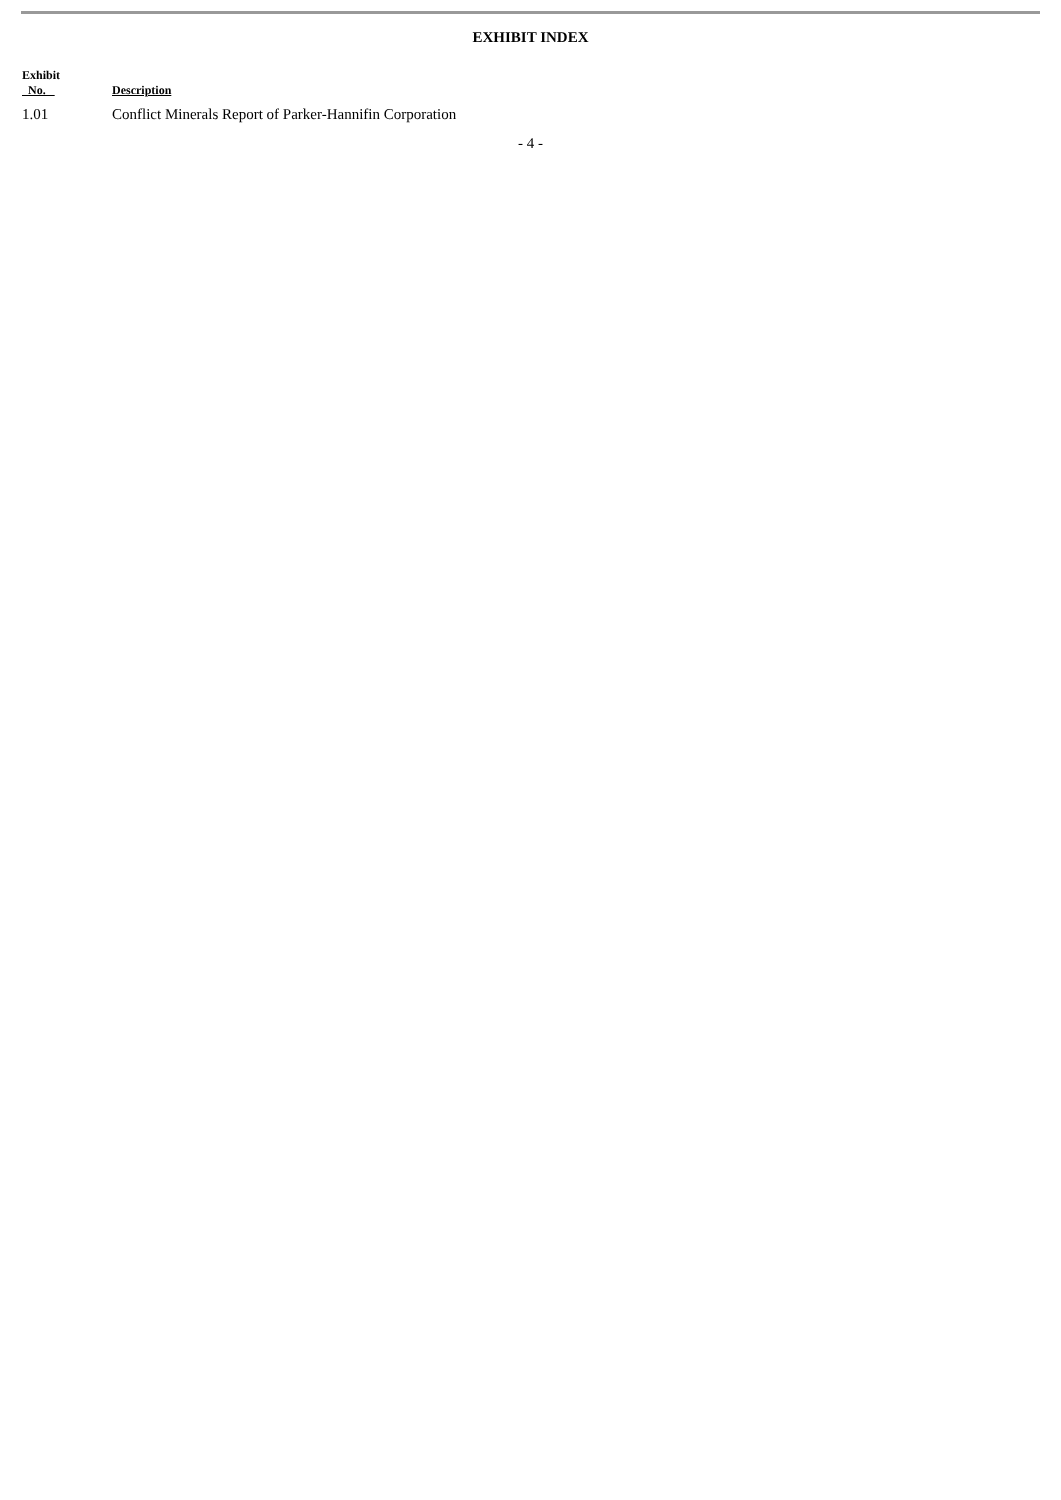EXHIBIT INDEX
| Exhibit No. | Description |
| --- | --- |
| 1.01 | Conflict Minerals Report of Parker-Hannifin Corporation |
- 4 -